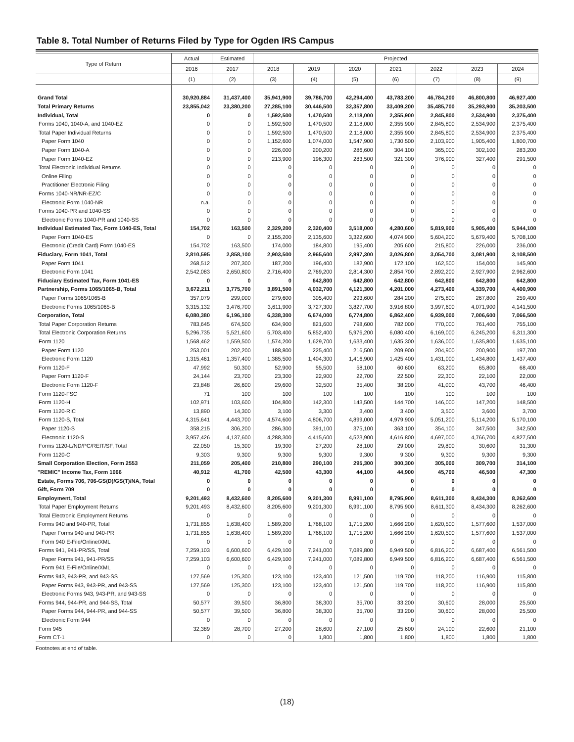Table 8. Total Number of Returns Filed by Type for Ogden IRS Campus
| Type of Return | Actual | Estimated | Projected | | | | | | |
| --- | --- | --- | --- | --- | --- | --- | --- | --- | --- |
| | 2016 | 2017 | 2018 | 2019 | 2020 | 2021 | 2022 | 2023 | 2024 |
| | (1) | (2) | (3) | (4) | (5) | (6) | (7) | (8) | (9) |
| Grand Total | 30,920,884 | 31,437,400 | 35,941,900 | 39,786,700 | 42,294,400 | 43,783,200 | 46,784,200 | 46,800,800 | 46,927,400 |
| Total Primary Returns | 23,855,042 | 23,380,200 | 27,285,100 | 30,446,500 | 32,357,800 | 33,409,200 | 35,485,700 | 35,293,900 | 35,203,500 |
| Individual, Total | 0 | 0 | 1,592,500 | 1,470,500 | 2,118,000 | 2,355,900 | 2,845,800 | 2,534,900 | 2,375,400 |
| Forms 1040, 1040-A, and 1040-EZ | 0 | 0 | 1,592,500 | 1,470,500 | 2,118,000 | 2,355,900 | 2,845,800 | 2,534,900 | 2,375,400 |
| Total Paper Individual Returns | 0 | 0 | 1,592,500 | 1,470,500 | 2,118,000 | 2,355,900 | 2,845,800 | 2,534,900 | 2,375,400 |
| Paper Form 1040 | 0 | 0 | 1,152,600 | 1,074,000 | 1,547,900 | 1,730,500 | 2,103,900 | 1,905,400 | 1,800,700 |
| Paper Form 1040-A | 0 | 0 | 226,000 | 200,200 | 286,600 | 304,100 | 365,000 | 302,100 | 283,200 |
| Paper Form 1040-EZ | 0 | 0 | 213,900 | 196,300 | 283,500 | 321,300 | 376,900 | 327,400 | 291,500 |
| Total Electronic Individual Returns | 0 | 0 | 0 | 0 | 0 | 0 | 0 | 0 | 0 |
| Online Filing | 0 | 0 | 0 | 0 | 0 | 0 | 0 | 0 | 0 |
| Practitioner Electronic Filing | 0 | 0 | 0 | 0 | 0 | 0 | 0 | 0 | 0 |
| Forms 1040-NR/NR-EZ/C | 0 | 0 | 0 | 0 | 0 | 0 | 0 | 0 | 0 |
| Electronic Form 1040-NR | n.a. | 0 | 0 | 0 | 0 | 0 | 0 | 0 | 0 |
| Forms 1040-PR and 1040-SS | 0 | 0 | 0 | 0 | 0 | 0 | 0 | 0 | 0 |
| Electronic Forms 1040-PR and 1040-SS | 0 | 0 | 0 | 0 | 0 | 0 | 0 | 0 | 0 |
| Individual Estimated Tax, Form 1040-ES, Total | 154,702 | 163,500 | 2,329,200 | 2,320,400 | 3,518,000 | 4,280,600 | 5,819,900 | 5,905,400 | 5,944,100 |
| Paper Form 1040-ES | 0 | 0 | 2,155,200 | 2,135,600 | 3,322,600 | 4,074,900 | 5,604,200 | 5,679,400 | 5,708,100 |
| Electronic (Credit Card) Form 1040-ES | 154,702 | 163,500 | 174,000 | 184,800 | 195,400 | 205,600 | 215,800 | 226,000 | 236,000 |
| Fiduciary, Form 1041, Total | 2,810,595 | 2,858,100 | 2,903,500 | 2,965,600 | 2,997,300 | 3,026,800 | 3,054,700 | 3,081,900 | 3,108,500 |
| Paper Form 1041 | 268,512 | 207,300 | 187,200 | 196,400 | 182,900 | 172,100 | 162,500 | 154,000 | 145,900 |
| Electronic Form 1041 | 2,542,083 | 2,650,800 | 2,716,400 | 2,769,200 | 2,814,300 | 2,854,700 | 2,892,200 | 2,927,900 | 2,962,600 |
| Fiduciary Estimated Tax, Form 1041-ES | 0 | 0 | 0 | 642,800 | 642,800 | 642,800 | 642,800 | 642,800 | 642,800 |
| Partnership, Forms 1065/1065-B, Total | 3,672,211 | 3,775,700 | 3,891,500 | 4,032,700 | 4,121,300 | 4,201,000 | 4,273,400 | 4,339,700 | 4,400,900 |
| Paper Forms 1065/1065-B | 357,079 | 299,000 | 279,600 | 305,400 | 293,600 | 284,200 | 275,800 | 267,800 | 259,400 |
| Electronic Forms 1065/1065-B | 3,315,132 | 3,476,700 | 3,611,900 | 3,727,300 | 3,827,700 | 3,916,800 | 3,997,600 | 4,071,900 | 4,141,500 |
| Corporation, Total | 6,080,380 | 6,196,100 | 6,338,300 | 6,674,000 | 6,774,800 | 6,862,400 | 6,939,000 | 7,006,600 | 7,066,500 |
| Total Paper Corporation Returns | 783,645 | 674,500 | 634,900 | 821,600 | 798,600 | 782,000 | 770,000 | 761,400 | 755,100 |
| Total Electronic Corporation Returns | 5,296,735 | 5,521,600 | 5,703,400 | 5,852,400 | 5,976,200 | 6,080,400 | 6,169,000 | 6,245,200 | 6,311,300 |
| Form 1120 | 1,568,462 | 1,559,500 | 1,574,200 | 1,629,700 | 1,633,400 | 1,635,300 | 1,636,000 | 1,635,800 | 1,635,100 |
| Paper Form 1120 | 253,001 | 202,200 | 188,800 | 225,400 | 216,500 | 209,900 | 204,900 | 200,900 | 197,700 |
| Electronic Form 1120 | 1,315,461 | 1,357,400 | 1,385,500 | 1,404,300 | 1,416,900 | 1,425,400 | 1,431,000 | 1,434,800 | 1,437,400 |
| Form 1120-F | 47,992 | 50,300 | 52,900 | 55,500 | 58,100 | 60,600 | 63,200 | 65,800 | 68,400 |
| Paper Form 1120-F | 24,144 | 23,700 | 23,300 | 22,900 | 22,700 | 22,500 | 22,300 | 22,100 | 22,000 |
| Electronic Form 1120-F | 23,848 | 26,600 | 29,600 | 32,500 | 35,400 | 38,200 | 41,000 | 43,700 | 46,400 |
| Form 1120-FSC | 71 | 100 | 100 | 100 | 100 | 100 | 100 | 100 | 100 |
| Form 1120-H | 102,971 | 103,600 | 104,800 | 142,300 | 143,500 | 144,700 | 146,000 | 147,200 | 148,500 |
| Form 1120-RIC | 13,890 | 14,300 | 3,100 | 3,300 | 3,400 | 3,400 | 3,500 | 3,600 | 3,700 |
| Form 1120-S, Total | 4,315,641 | 4,443,700 | 4,574,600 | 4,806,700 | 4,899,000 | 4,979,900 | 5,051,200 | 5,114,200 | 5,170,100 |
| Paper 1120-S | 358,215 | 306,200 | 286,300 | 391,100 | 375,100 | 363,100 | 354,100 | 347,500 | 342,500 |
| Electronic 1120-S | 3,957,426 | 4,137,600 | 4,288,300 | 4,415,600 | 4,523,900 | 4,616,800 | 4,697,000 | 4,766,700 | 4,827,500 |
| Forms 1120-L/ND/PC/REIT/SF, Total | 22,050 | 15,300 | 19,300 | 27,200 | 28,100 | 29,000 | 29,800 | 30,600 | 31,300 |
| Form 1120-C | 9,303 | 9,300 | 9,300 | 9,300 | 9,300 | 9,300 | 9,300 | 9,300 | 9,300 |
| Small Corporation Election, Form 2553 | 211,059 | 205,400 | 210,800 | 290,100 | 295,300 | 300,300 | 305,000 | 309,700 | 314,100 |
| "REMIC" Income Tax, Form 1066 | 40,912 | 41,700 | 42,500 | 43,300 | 44,100 | 44,900 | 45,700 | 46,500 | 47,300 |
| Estate, Forms 706, 706-GS(D)/GS(T)/NA, Total | 0 | 0 | 0 | 0 | 0 | 0 | 0 | 0 | 0 |
| Gift, Form 709 | 0 | 0 | 0 | 0 | 0 | 0 | 0 | 0 | 0 |
| Employment, Total | 9,201,493 | 8,432,600 | 8,205,600 | 9,201,300 | 8,991,100 | 8,795,900 | 8,611,300 | 8,434,300 | 8,262,600 |
| Total Paper Employment Returns | 9,201,493 | 8,432,600 | 8,205,600 | 9,201,300 | 8,991,100 | 8,795,900 | 8,611,300 | 8,434,300 | 8,262,600 |
| Total Electronic Employment Returns | 0 | 0 | 0 | 0 | 0 | 0 | 0 | 0 | 0 |
| Forms 940 and 940-PR, Total | 1,731,855 | 1,638,400 | 1,589,200 | 1,768,100 | 1,715,200 | 1,666,200 | 1,620,500 | 1,577,600 | 1,537,000 |
| Paper Forms 940 and 940-PR | 1,731,855 | 1,638,400 | 1,589,200 | 1,768,100 | 1,715,200 | 1,666,200 | 1,620,500 | 1,577,600 | 1,537,000 |
| Form 940 E-File/Online/XML | 0 | 0 | 0 | 0 | 0 | 0 | 0 | 0 | 0 |
| Forms 941, 941-PR/SS, Total | 7,259,103 | 6,600,600 | 6,429,100 | 7,241,000 | 7,089,800 | 6,949,500 | 6,816,200 | 6,687,400 | 6,561,500 |
| Paper Forms 941, 941-PR/SS | 7,259,103 | 6,600,600 | 6,429,100 | 7,241,000 | 7,089,800 | 6,949,500 | 6,816,200 | 6,687,400 | 6,561,500 |
| Form 941 E-File/Online/XML | 0 | 0 | 0 | 0 | 0 | 0 | 0 | 0 | 0 |
| Forms 943, 943-PR, and 943-SS | 127,569 | 125,300 | 123,100 | 123,400 | 121,500 | 119,700 | 118,200 | 116,900 | 115,800 |
| Paper Forms 943, 943-PR, and 943-SS | 127,569 | 125,300 | 123,100 | 123,400 | 121,500 | 119,700 | 118,200 | 116,900 | 115,800 |
| Electronic Forms 943, 943-PR, and 943-SS | 0 | 0 | 0 | 0 | 0 | 0 | 0 | 0 | 0 |
| Forms 944, 944-PR, and 944-SS, Total | 50,577 | 39,500 | 36,800 | 38,300 | 35,700 | 33,200 | 30,600 | 28,000 | 25,500 |
| Paper Forms 944, 944-PR, and 944-SS | 50,577 | 39,500 | 36,800 | 38,300 | 35,700 | 33,200 | 30,600 | 28,000 | 25,500 |
| Electronic Form 944 | 0 | 0 | 0 | 0 | 0 | 0 | 0 | 0 | 0 |
| Form 945 | 32,389 | 28,700 | 27,200 | 28,600 | 27,100 | 25,600 | 24,100 | 22,600 | 21,100 |
| Form CT-1 | 0 | 0 | 0 | 1,800 | 1,800 | 1,800 | 1,800 | 1,800 | 1,800 |
Footnotes at end of table.
(18)